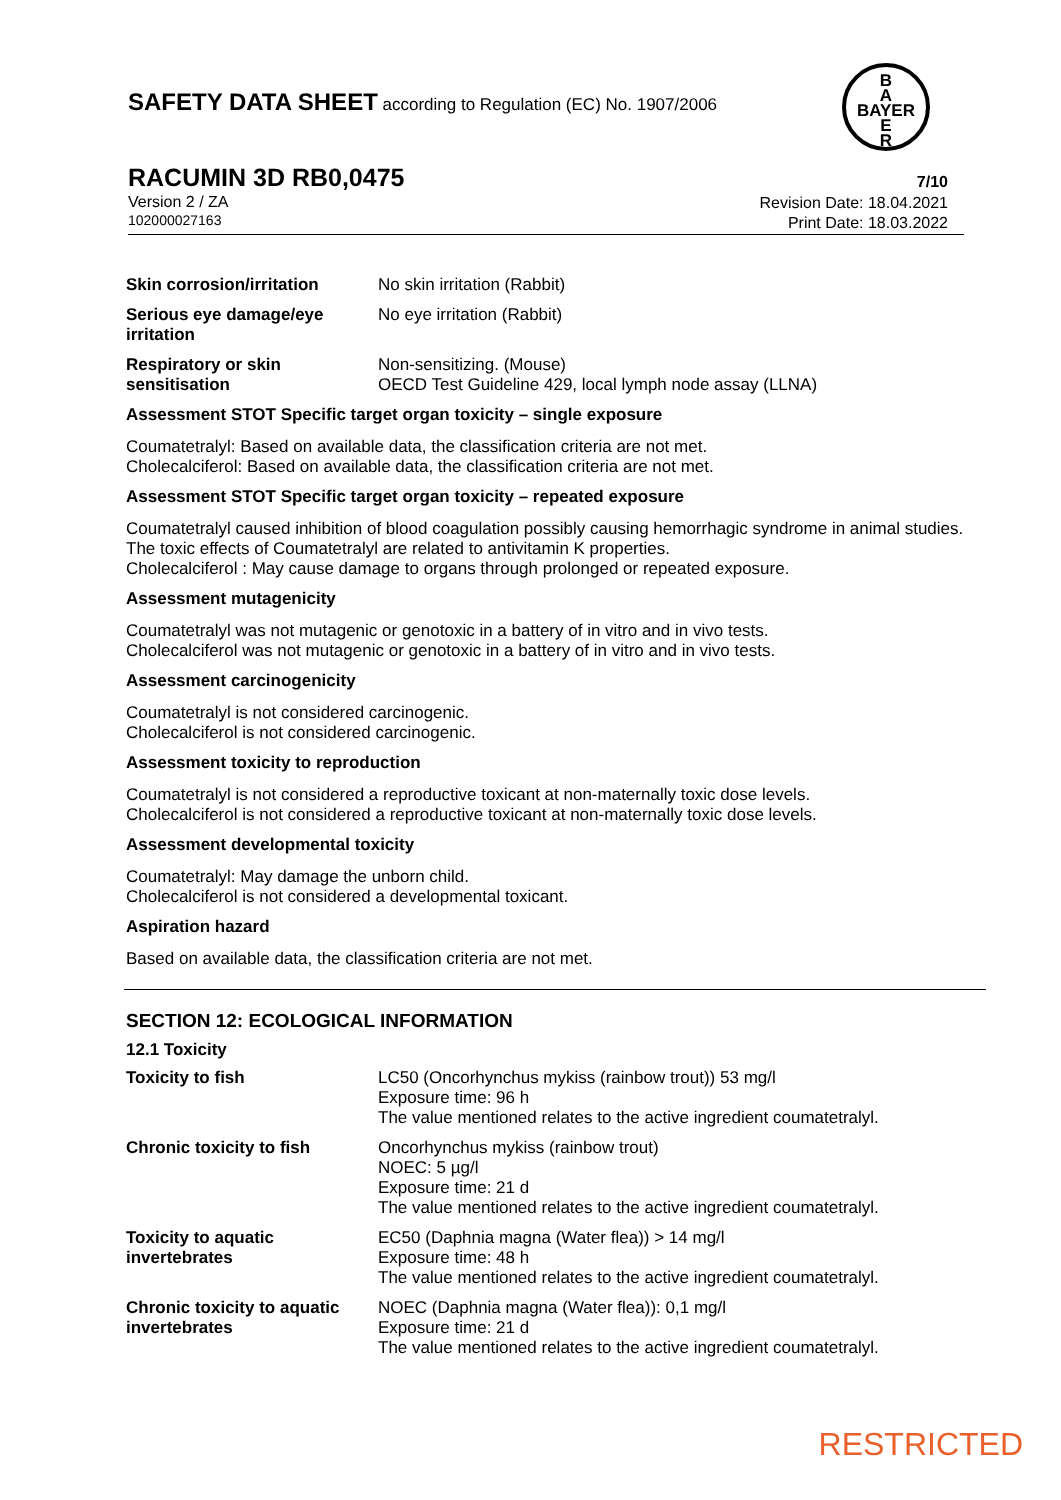SAFETY DATA SHEET according to Regulation (EC) No. 1907/2006
B
A
BAYER
E
R
RACUMIN 3D RB0,0475 7/10
Version 2 / ZA
102000027163
Revision Date: 18.04.2021
Print Date: 18.03.2022
| Skin corrosion/irritation | No skin irritation (Rabbit) |
| Serious eye damage/eye irritation | No eye irritation (Rabbit) |
| Respiratory or skin sensitisation | Non-sensitizing. (Mouse) OECD Test Guideline 429, local lymph node assay (LLNA) |
Assessment STOT Specific target organ toxicity – single exposure
Coumatetralyl: Based on available data, the classification criteria are not met.
Cholecalciferol: Based on available data, the classification criteria are not met.
Assessment STOT Specific target organ toxicity – repeated exposure
Coumatetralyl caused inhibition of blood coagulation possibly causing hemorrhagic syndrome in animal studies. The toxic effects of Coumatetralyl are related to antivitamin K properties.
Cholecalciferol : May cause damage to organs through prolonged or repeated exposure.
Assessment mutagenicity
Coumatetralyl was not mutagenic or genotoxic in a battery of in vitro and in vivo tests.
Cholecalciferol was not mutagenic or genotoxic in a battery of in vitro and in vivo tests.
Assessment carcinogenicity
Coumatetralyl is not considered carcinogenic.
Cholecalciferol is not considered carcinogenic.
Assessment toxicity to reproduction
Coumatetralyl is not considered a reproductive toxicant at non-maternally toxic dose levels.
Cholecalciferol is not considered a reproductive toxicant at non-maternally toxic dose levels.
Assessment developmental toxicity
Coumatetralyl: May damage the unborn child.
Cholecalciferol is not considered a developmental toxicant.
Aspiration hazard
Based on available data, the classification criteria are not met.
SECTION 12: ECOLOGICAL INFORMATION
12.1 Toxicity
| Toxicity to fish | LC50 (Oncorhynchus mykiss (rainbow trout)) 53 mg/l Exposure time: 96 h The value mentioned relates to the active ingredient coumatetralyl. |
| Chronic toxicity to fish | Oncorhynchus mykiss (rainbow trout) NOEC: 5 µg/l Exposure time: 21 d The value mentioned relates to the active ingredient coumatetralyl. |
| Toxicity to aquatic invertebrates | EC50 (Daphnia magna (Water flea)) > 14 mg/l Exposure time: 48 h The value mentioned relates to the active ingredient coumatetralyl. |
| Chronic toxicity to aquatic invertebrates | NOEC (Daphnia magna (Water flea)): 0,1 mg/l Exposure time: 21 d The value mentioned relates to the active ingredient coumatetralyl. |
RESTRICTED